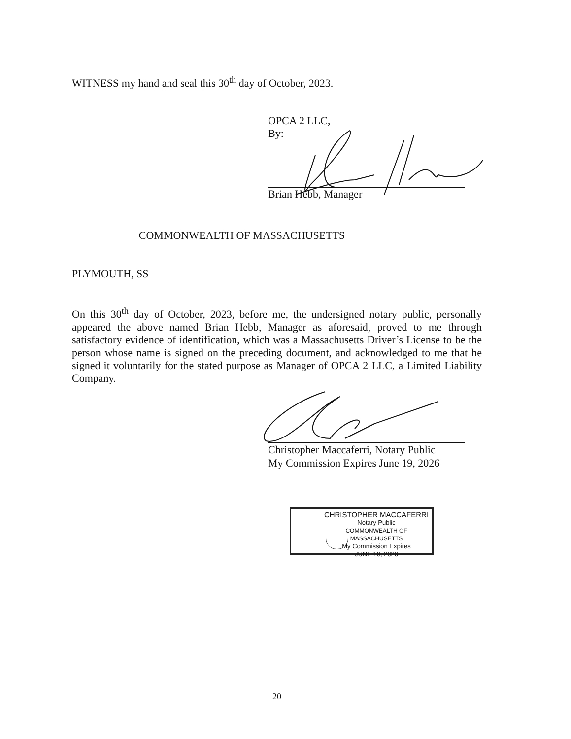WITNESS my hand and seal this 30<sup>th</sup> day of October, 2023.
OPCA 2 LLC,
By:
Brian Hebb, Manager
COMMONWEALTH OF MASSACHUSETTS
PLYMOUTH, SS
On this 30<sup>th</sup> day of October, 2023, before me, the undersigned notary public, personally appeared the above named Brian Hebb, Manager as aforesaid, proved to me through satisfactory evidence of identification, which was a Massachusetts Driver’s License to be the person whose name is signed on the preceding document, and acknowledged to me that he signed it voluntarily for the stated purpose as Manager of OPCA 2 LLC, a Limited Liability Company.
Christopher Maccaferri, Notary Public
My Commission Expires June 19, 2026
CHRISTOPHER MACCAFERRI
Notary Public
COMMONWEALTH OF MASSACHUSETTS
My Commission Expires
JUNE 19, 2026
20